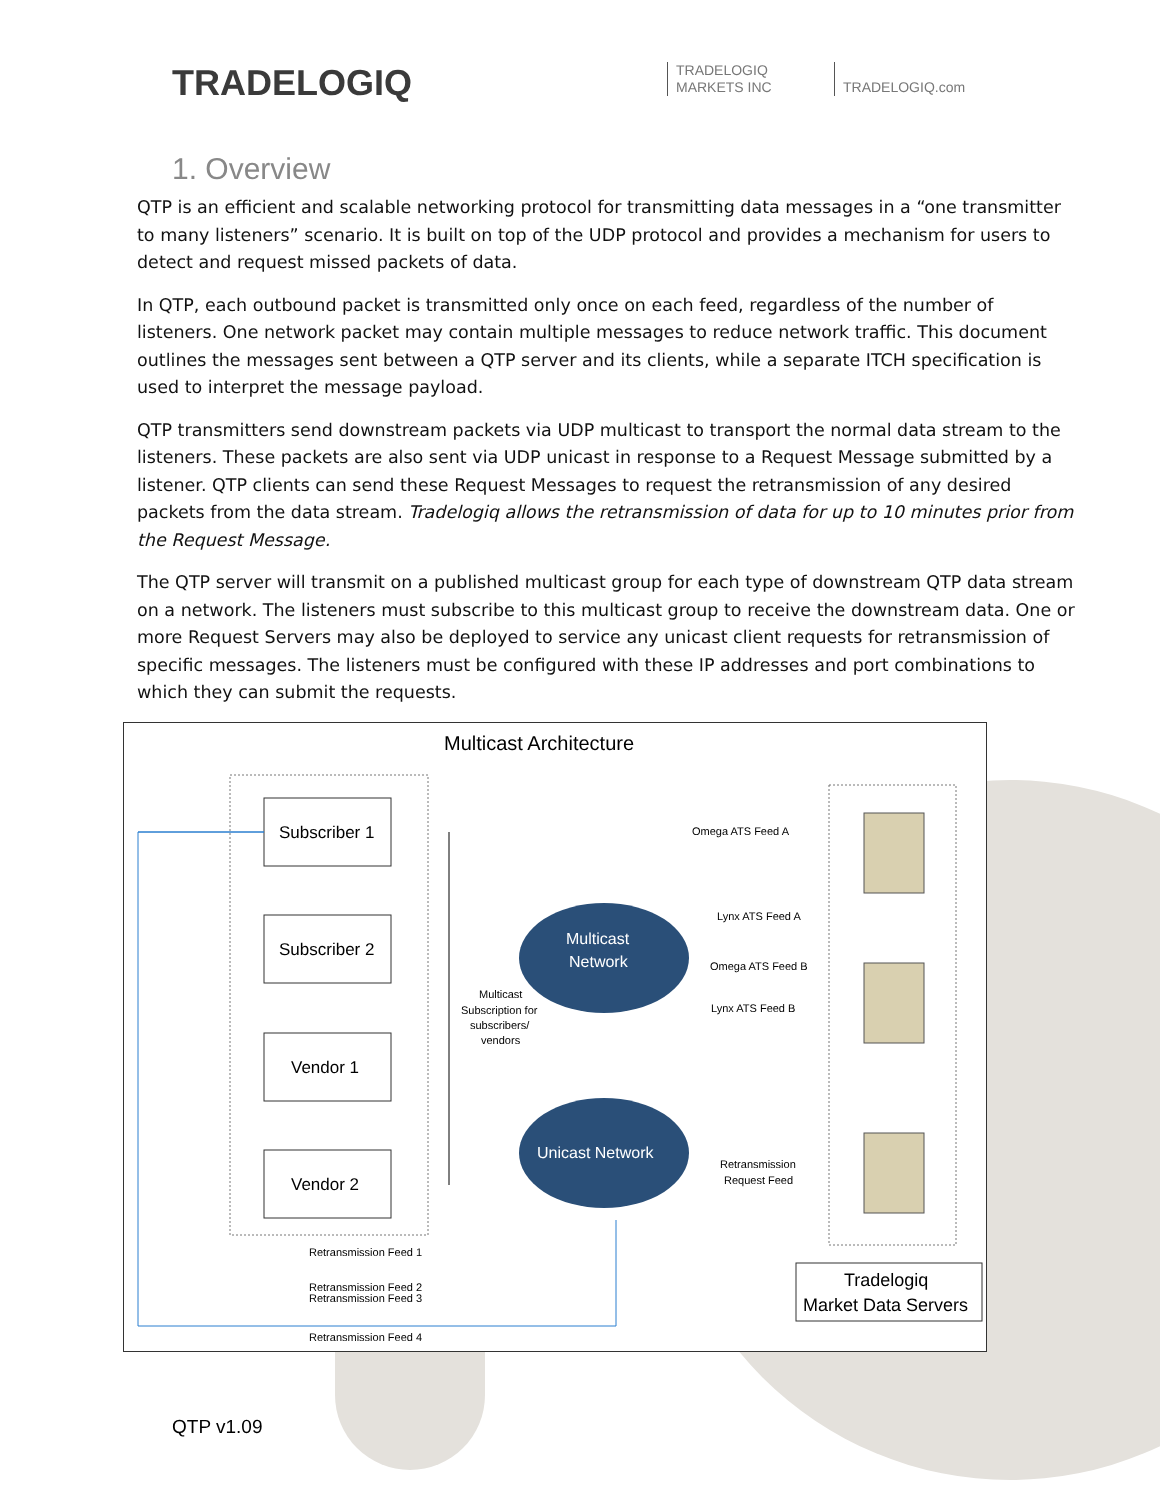TRADELOGIQ
TRADELOGIQ
MARKETS INC
TRADELOGIQ.com
1. Overview
QTP is an efficient and scalable networking protocol for transmitting data messages in a “one transmitter to many listeners” scenario. It is built on top of the UDP protocol and provides a mechanism for users to detect and request missed packets of data.
In QTP, each outbound packet is transmitted only once on each feed, regardless of the number of listeners. One network packet may contain multiple messages to reduce network traffic. This document outlines the messages sent between a QTP server and its clients, while a separate ITCH specification is used to interpret the message payload.
QTP transmitters send downstream packets via UDP multicast to transport the normal data stream to the listeners. These packets are also sent via UDP unicast in response to a Request Message submitted by a listener. QTP clients can send these Request Messages to request the retransmission of any desired packets from the data stream. Tradelogiq allows the retransmission of data for up to 10 minutes prior from the Request Message.
The QTP server will transmit on a published multicast group for each type of downstream QTP data stream on a network. The listeners must subscribe to this multicast group to receive the downstream data. One or more Request Servers may also be deployed to service any unicast client requests for retransmission of specific messages. The listeners must be configured with these IP addresses and port combinations to which they can submit the requests.
Multicast Architecture
Subscriber 1
Subscriber 2
Vendor 1
Vendor 2
Multicast
Network
Unicast Network
Omega ATS Feed A
Lynx ATS Feed A
Omega ATS Feed B
Lynx ATS Feed B
Multicast
Subscription for
subscribers/
vendors
Retransmission
Request Feed
Retransmission Feed 1
Retransmission Feed 2
Retransmission Feed 3
Retransmission Feed 4
Tradelogiq
Market Data Servers
QTP v1.09